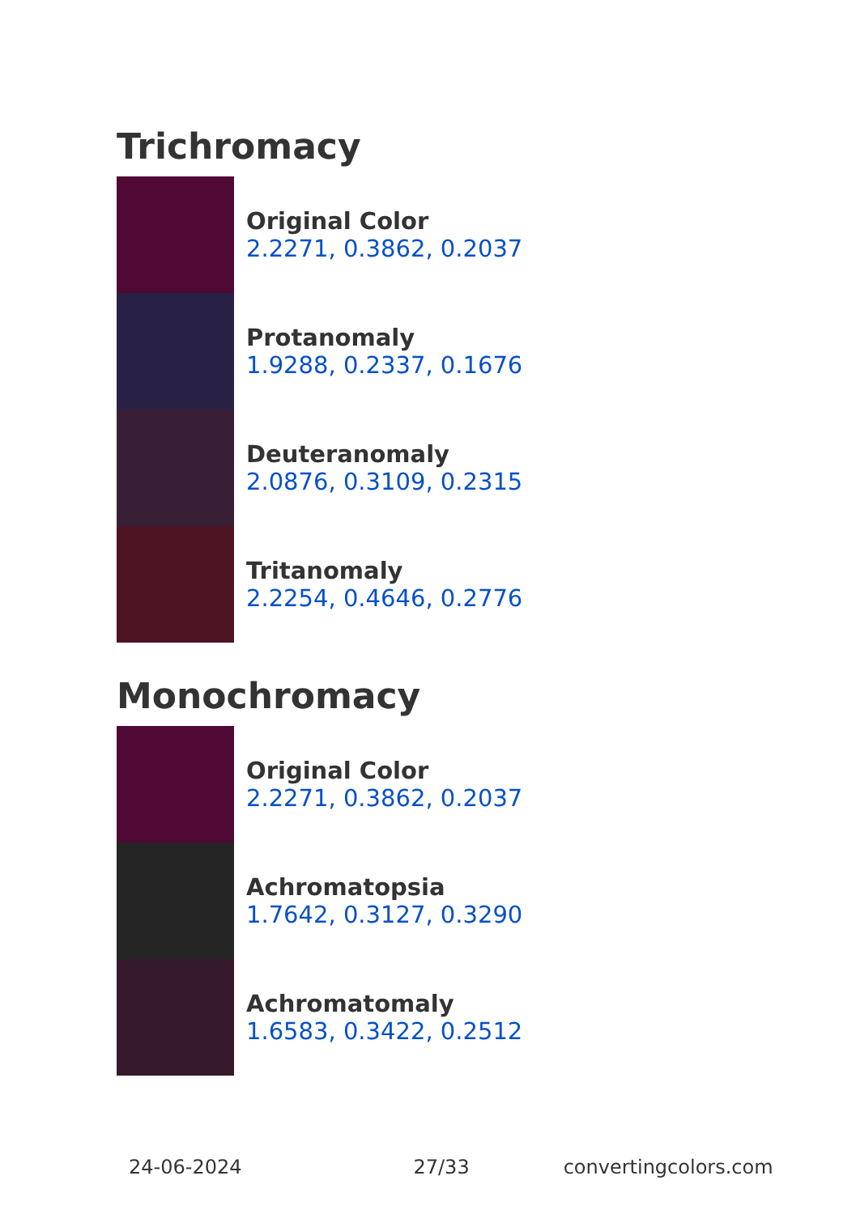Trichromacy
Original Color
2.2271, 0.3862, 0.2037
Protanomaly
1.9288, 0.2337, 0.1676
Deuteranomaly
2.0876, 0.3109, 0.2315
Tritanomaly
2.2254, 0.4646, 0.2776
Monochromacy
Original Color
2.2271, 0.3862, 0.2037
Achromatopsia
1.7642, 0.3127, 0.3290
Achromatomaly
1.6583, 0.3422, 0.2512
24-06-2024 27/33 convertingcolors.com